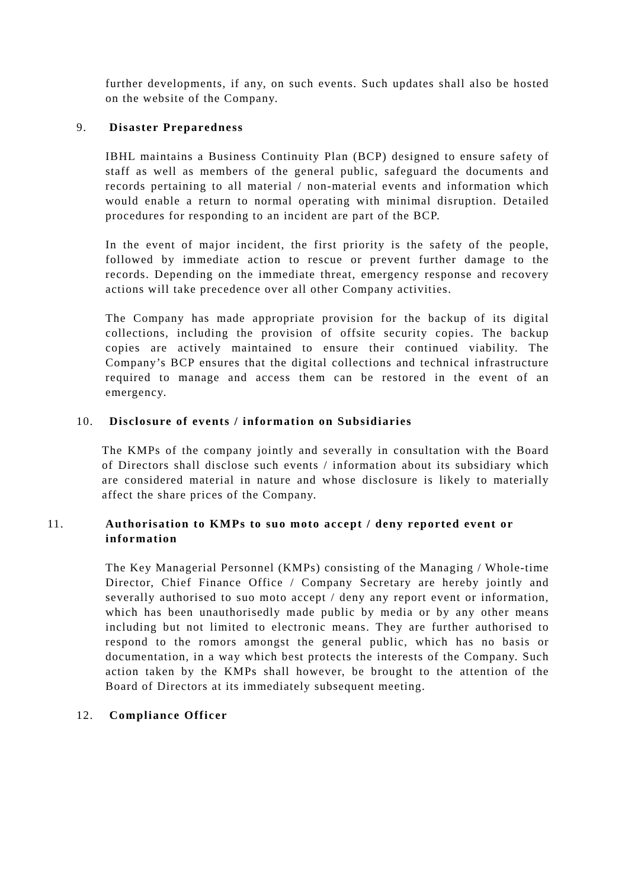further developments, if any, on such events. Such updates shall also be hosted on the website of the Company.
9. Disaster Preparedness
IBHL maintains a Business Continuity Plan (BCP) designed to ensure safety of staff as well as members of the general public, safeguard the documents and records pertaining to all material / non-material events and information which would enable a return to normal operating with minimal disruption. Detailed procedures for responding to an incident are part of the BCP.
In the event of major incident, the first priority is the safety of the people, followed by immediate action to rescue or prevent further damage to the records. Depending on the immediate threat, emergency response and recovery actions will take precedence over all other Company activities.
The Company has made appropriate provision for the backup of its digital collections, including the provision of offsite security copies. The backup copies are actively maintained to ensure their continued viability. The Company’s BCP ensures that the digital collections and technical infrastructure required to manage and access them can be restored in the event of an emergency.
10. Disclosure of events / information on Subsidiaries
The KMPs of the company jointly and severally in consultation with the Board of Directors shall disclose such events / information about its subsidiary which are considered material in nature and whose disclosure is likely to materially affect the share prices of the Company.
11. Authorisation to KMPs to suo moto accept / deny reported event or information
The Key Managerial Personnel (KMPs) consisting of the Managing / Whole-time Director, Chief Finance Office / Company Secretary are hereby jointly and severally authorised to suo moto accept / deny any report event or information, which has been unauthorisedly made public by media or by any other means including but not limited to electronic means. They are further authorised to respond to the romors amongst the general public, which has no basis or documentation, in a way which best protects the interests of the Company. Such action taken by the KMPs shall however, be brought to the attention of the Board of Directors at its immediately subsequent meeting.
12. Compliance Officer